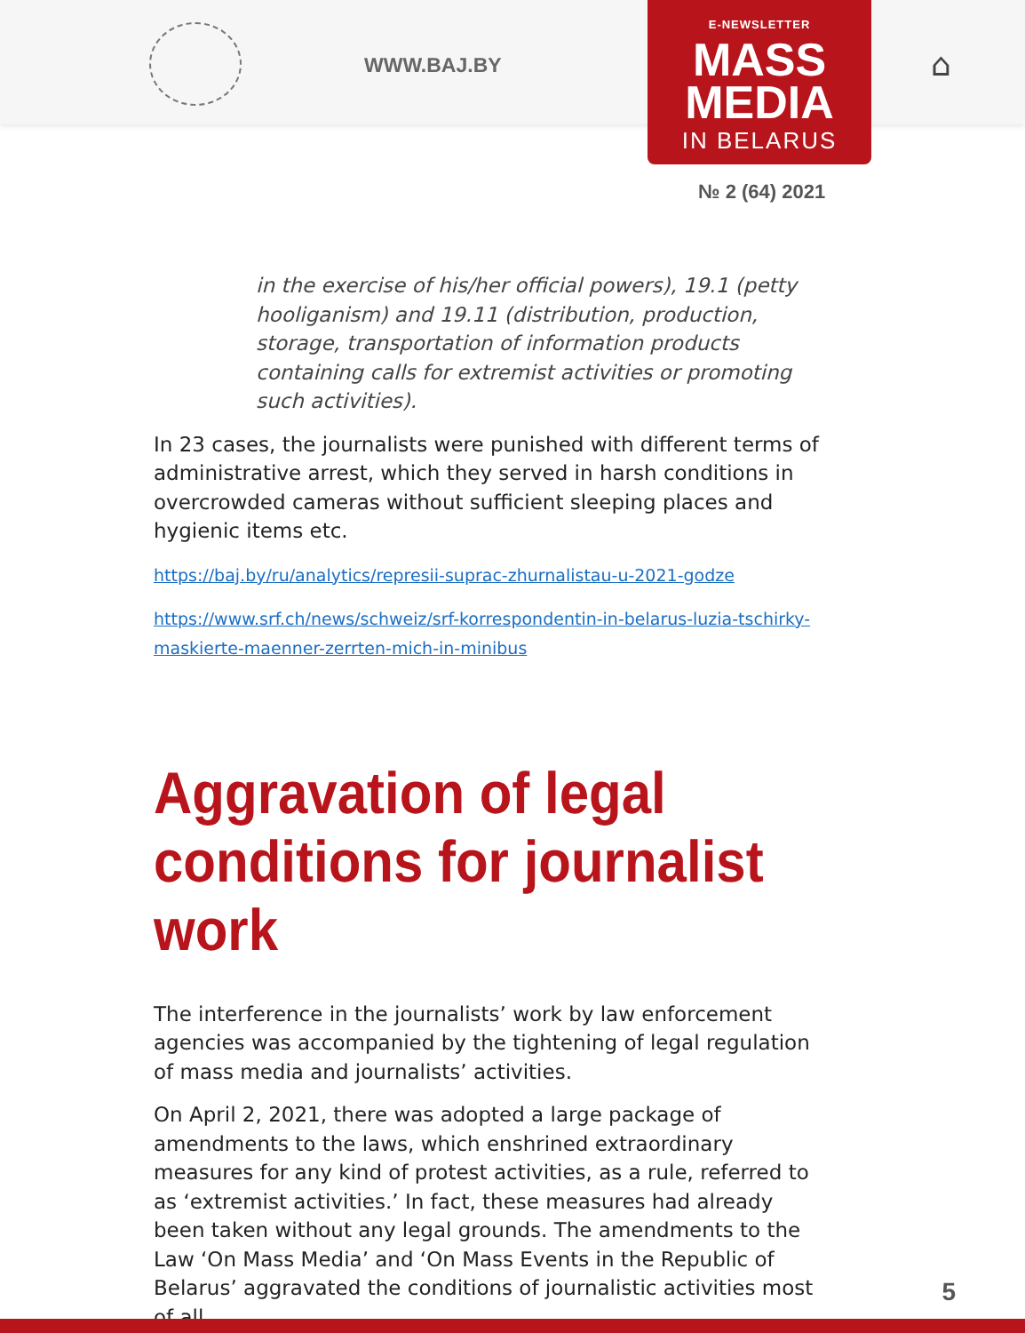WWW.BAJ.BY
E-NEWSLETTER
MASS
MEDIA
IN BELARUS
⌂
№ 2 (64) 2021
in the exercise of his/her official powers), 19.1 (petty hooliganism) and 19.11 (distribution, production, storage, transportation of information products containing calls for extremist activities or promoting such activities).
In 23 cases, the journalists were punished with different terms of administrative arrest, which they served in harsh conditions in overcrowded cameras without sufficient sleeping places and hygienic items etc.
https://baj.by/ru/analytics/represii-suprac-zhurnalistau-u-2021-godze
https://www.srf.ch/news/schweiz/srf-korrespondentin-in-belarus-luzia-tschirky-maskierte-maenner-zerrten-mich-in-minibus
Aggravation of legal conditions for journalist work
The interference in the journalists’ work by law enforcement agencies was accompanied by the tightening of legal regulation of mass media and journalists’ activities.
On April 2, 2021, there was adopted a large package of amendments to the laws, which enshrined extraordinary measures for any kind of protest activities, as a rule, referred to as ‘extremist activities.’ In fact, these measures had already been taken without any legal grounds. The amendments to the Law ‘On Mass Media’ and ‘On Mass Events in the Republic of Belarus’ aggravated the conditions of journalistic activities most of all.
5